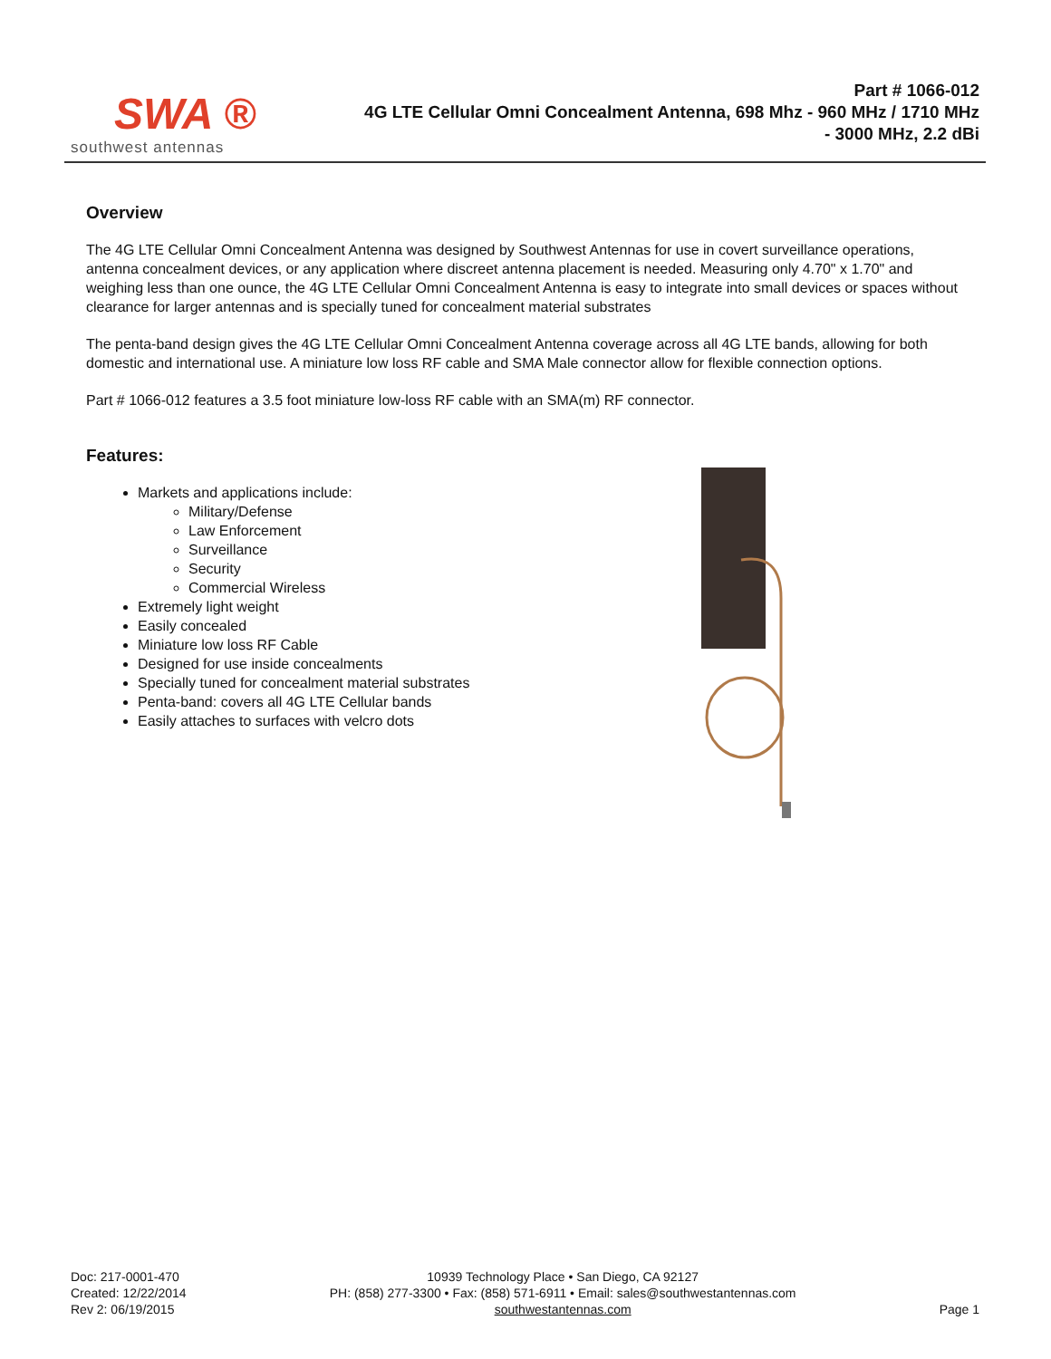SWA ®
southwest antennas
Part # 1066-012
4G LTE Cellular Omni Concealment Antenna, 698 Mhz - 960 MHz / 1710 MHz - 3000 MHz, 2.2 dBi
Overview
The 4G LTE Cellular Omni Concealment Antenna was designed by Southwest Antennas for use in covert surveillance operations, antenna concealment devices, or any application where discreet antenna placement is needed. Measuring only 4.70" x 1.70" and weighing less than one ounce, the 4G LTE Cellular Omni Concealment Antenna is easy to integrate into small devices or spaces without clearance for larger antennas and is specially tuned for concealment material substrates
The penta-band design gives the 4G LTE Cellular Omni Concealment Antenna coverage across all 4G LTE bands, allowing for both domestic and international use. A miniature low loss RF cable and SMA Male connector allow for flexible connection options.
Part # 1066-012 features a 3.5 foot miniature low-loss RF cable with an SMA(m) RF connector.
Features:
Markets and applications include:
Military/Defense
Law Enforcement
Surveillance
Security
Commercial Wireless
Extremely light weight
Easily concealed
Miniature low loss RF Cable
Designed for use inside concealments
Specially tuned for concealment material substrates
Penta-band: covers all 4G LTE Cellular bands
Easily attaches to surfaces with velcro dots
Doc: 217-0001-470
Created: 12/22/2014
Rev 2: 06/19/2015
10939 Technology Place • San Diego, CA 92127
PH: (858) 277-3300 • Fax: (858) 571-6911 • Email: sales@southwestantennas.com
southwestantennas.com
Page 1